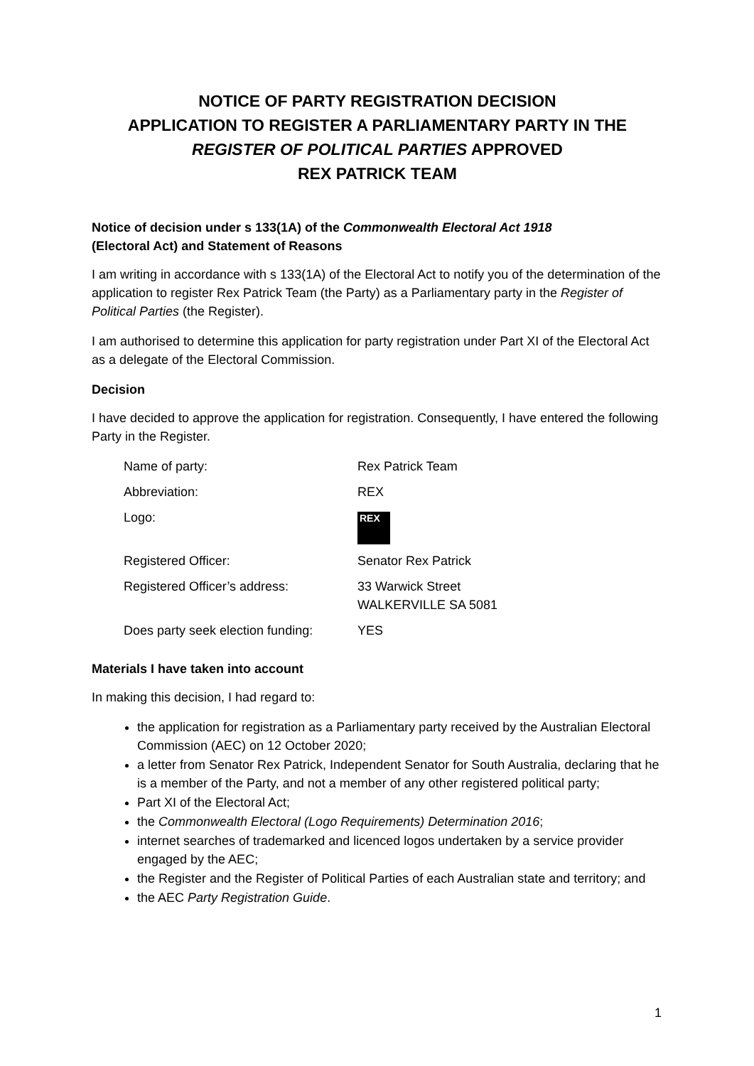NOTICE OF PARTY REGISTRATION DECISION
APPLICATION TO REGISTER A PARLIAMENTARY PARTY IN THE
REGISTER OF POLITICAL PARTIES APPROVED
REX PATRICK TEAM
Notice of decision under s 133(1A) of the Commonwealth Electoral Act 1918
(Electoral Act) and Statement of Reasons
I am writing in accordance with s 133(1A) of the Electoral Act to notify you of the determination of the application to register Rex Patrick Team (the Party) as a Parliamentary party in the Register of Political Parties (the Register).
I am authorised to determine this application for party registration under Part XI of the Electoral Act as a delegate of the Electoral Commission.
Decision
I have decided to approve the application for registration. Consequently, I have entered the following Party in the Register.
| Name of party: | Rex Patrick Team |
| Abbreviation: | REX |
| Logo: | REX |
| Registered Officer: | Senator Rex Patrick |
| Registered Officer’s address: | 33 Warwick Street WALKERVILLE SA 5081 |
| Does party seek election funding: | YES |
Materials I have taken into account
In making this decision, I had regard to:
the application for registration as a Parliamentary party received by the Australian Electoral Commission (AEC) on 12 October 2020;
a letter from Senator Rex Patrick, Independent Senator for South Australia, declaring that he is a member of the Party, and not a member of any other registered political party;
Part XI of the Electoral Act;
the Commonwealth Electoral (Logo Requirements) Determination 2016;
internet searches of trademarked and licenced logos undertaken by a service provider engaged by the AEC;
the Register and the Register of Political Parties of each Australian state and territory; and
the AEC Party Registration Guide.
1